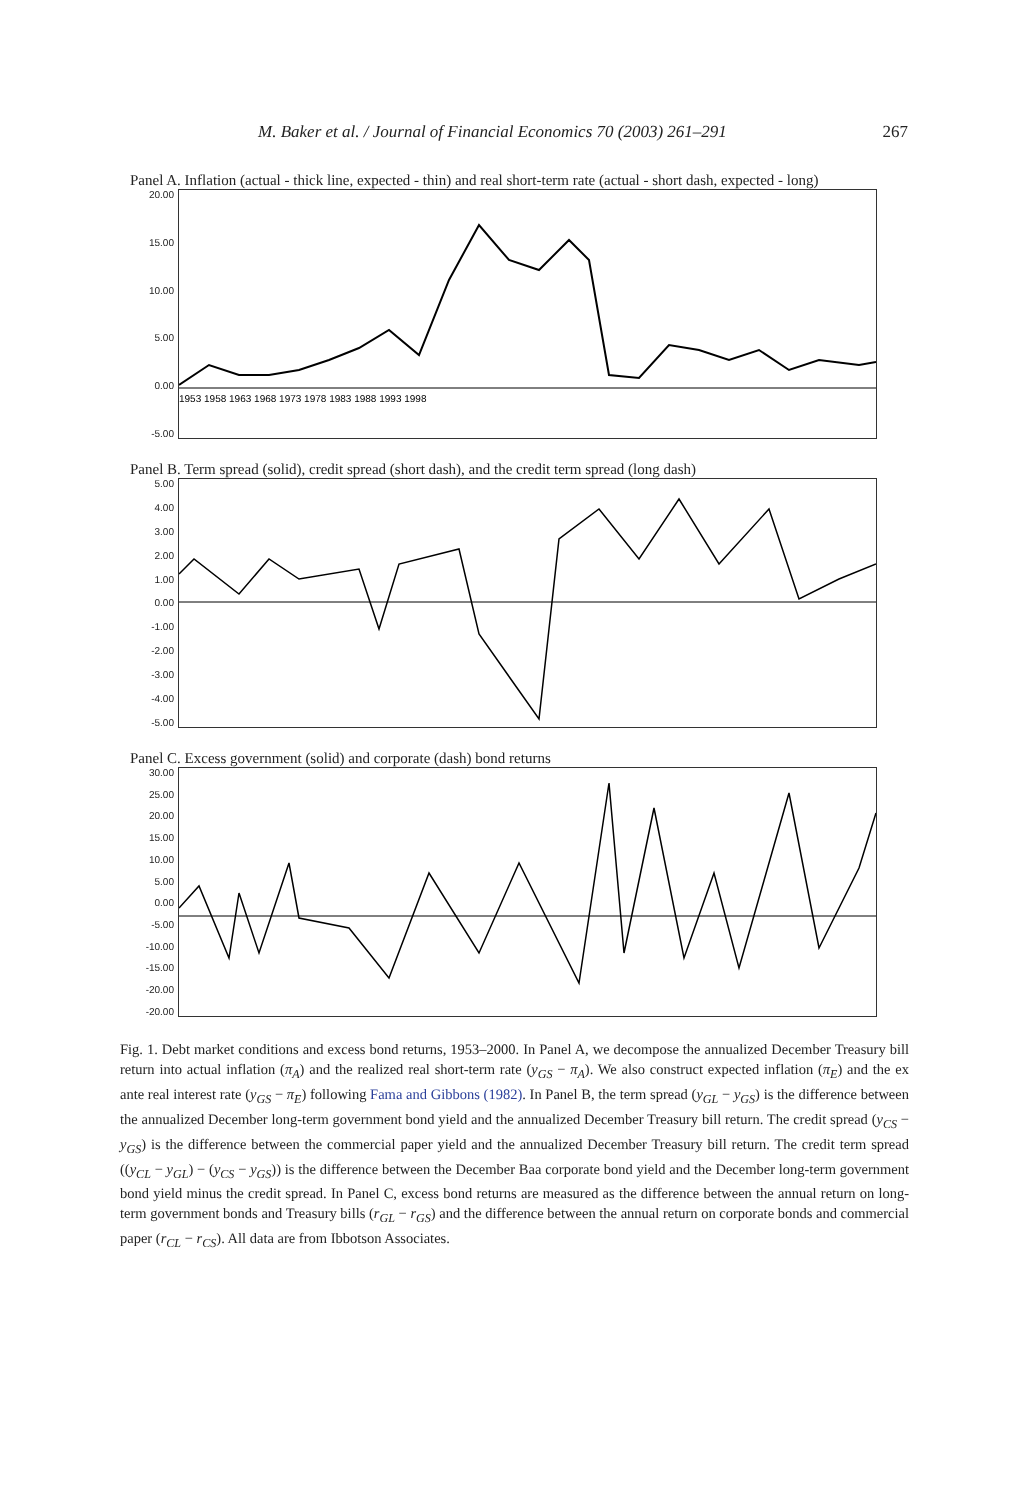M. Baker et al. / Journal of Financial Economics 70 (2003) 261–291 267
Panel A. Inflation (actual - thick line, expected - thin) and real short-term rate (actual - short dash, expected - long)
20.00
15.00
10.00
5.00
0.00
-5.00
1953 1958 1963 1968 1973 1978 1983 1988 1993 1998
Panel B. Term spread (solid), credit spread (short dash), and the credit term spread (long dash)
5.00
4.00
3.00
2.00
1.00
0.00
-1.00
-2.00
-3.00
-4.00
-5.00
Panel C. Excess government (solid) and corporate (dash) bond returns
30.00
25.00
20.00
15.00
10.00
5.00
0.00
-5.00
-10.00
-15.00
-20.00
-20.00
Fig. 1. Debt market conditions and excess bond returns, 1953–2000. In Panel A, we decompose the annualized December Treasury bill return into actual inflation (π<sub>A</sub>) and the realized real short-term rate (y<sub>GS</sub> − π<sub>A</sub>). We also construct expected inflation (π<sub>E</sub>) and the ex ante real interest rate (y<sub>GS</sub> − π<sub>E</sub>) following Fama and Gibbons (1982). In Panel B, the term spread (y<sub>GL</sub> − y<sub>GS</sub>) is the difference between the annualized December long-term government bond yield and the annualized December Treasury bill return. The credit spread (y<sub>CS</sub> − y<sub>GS</sub>) is the difference between the commercial paper yield and the annualized December Treasury bill return. The credit term spread ((y<sub>CL</sub> − y<sub>GL</sub>) − (y<sub>CS</sub> − y<sub>GS</sub>)) is the difference between the December Baa corporate bond yield and the December long-term government bond yield minus the credit spread. In Panel C, excess bond returns are measured as the difference between the annual return on long-term government bonds and Treasury bills (r<sub>GL</sub> − r<sub>GS</sub>) and the difference between the annual return on corporate bonds and commercial paper (r<sub>CL</sub> − r<sub>CS</sub>). All data are from Ibbotson Associates.